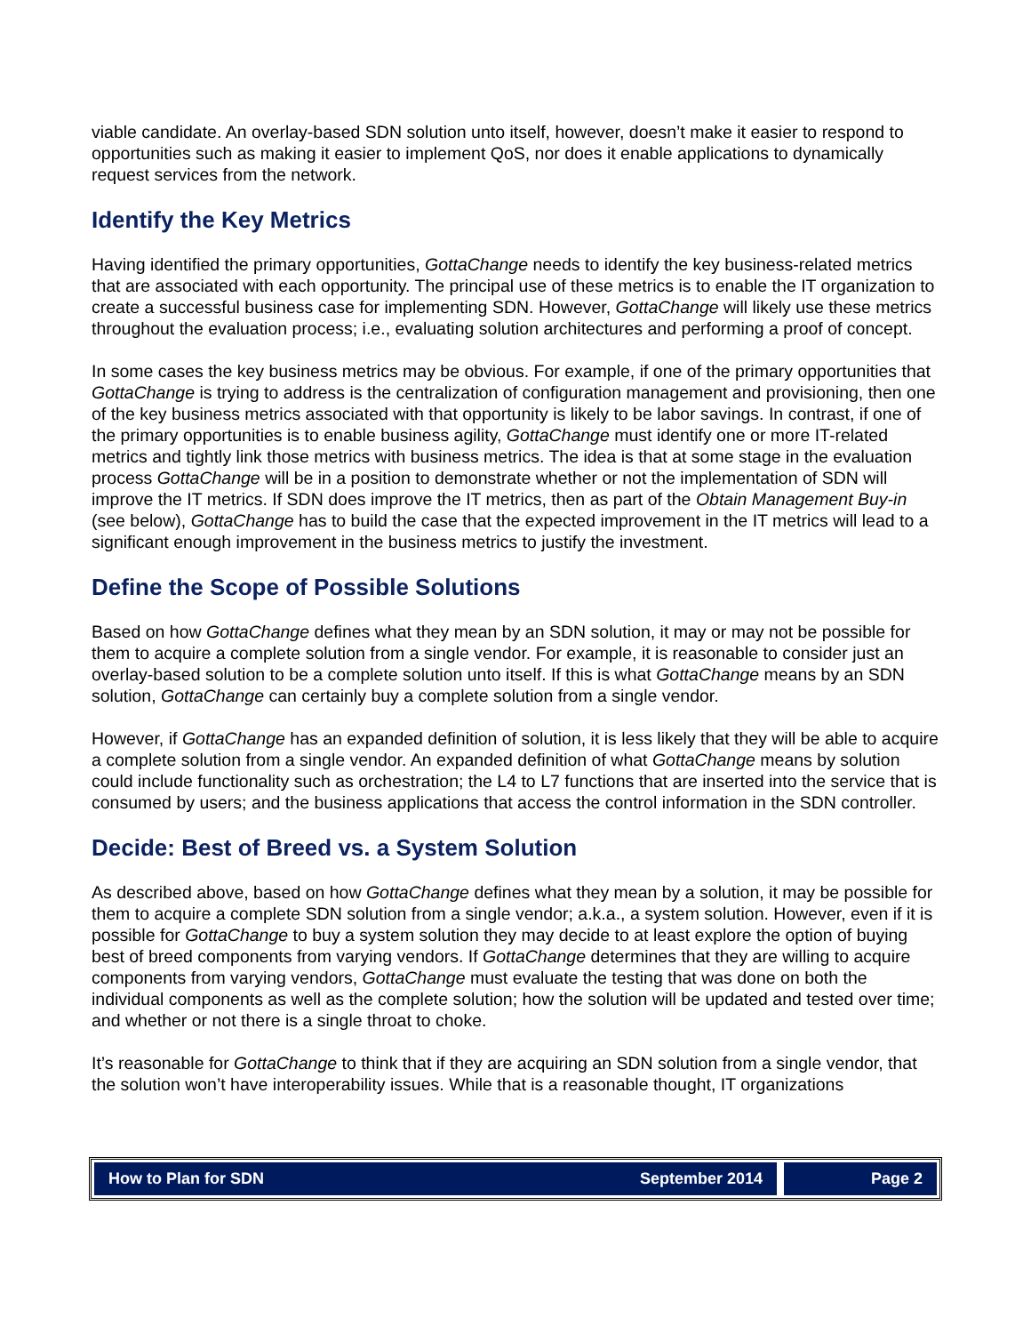viable candidate. An overlay-based SDN solution unto itself, however, doesn’t make it easier to respond to opportunities such as making it easier to implement QoS, nor does it enable applications to dynamically request services from the network.
Identify the Key Metrics
Having identified the primary opportunities, GottaChange needs to identify the key business-related metrics that are associated with each opportunity. The principal use of these metrics is to enable the IT organization to create a successful business case for implementing SDN. However, GottaChange will likely use these metrics throughout the evaluation process; i.e., evaluating solution architectures and performing a proof of concept.
In some cases the key business metrics may be obvious. For example, if one of the primary opportunities that GottaChange is trying to address is the centralization of configuration management and provisioning, then one of the key business metrics associated with that opportunity is likely to be labor savings. In contrast, if one of the primary opportunities is to enable business agility, GottaChange must identify one or more IT-related metrics and tightly link those metrics with business metrics. The idea is that at some stage in the evaluation process GottaChange will be in a position to demonstrate whether or not the implementation of SDN will improve the IT metrics. If SDN does improve the IT metrics, then as part of the Obtain Management Buy-in (see below), GottaChange has to build the case that the expected improvement in the IT metrics will lead to a significant enough improvement in the business metrics to justify the investment.
Define the Scope of Possible Solutions
Based on how GottaChange defines what they mean by an SDN solution, it may or may not be possible for them to acquire a complete solution from a single vendor. For example, it is reasonable to consider just an overlay-based solution to be a complete solution unto itself. If this is what GottaChange means by an SDN solution, GottaChange can certainly buy a complete solution from a single vendor.
However, if GottaChange has an expanded definition of solution, it is less likely that they will be able to acquire a complete solution from a single vendor. An expanded definition of what GottaChange means by solution could include functionality such as orchestration; the L4 to L7 functions that are inserted into the service that is consumed by users; and the business applications that access the control information in the SDN controller.
Decide: Best of Breed vs. a System Solution
As described above, based on how GottaChange defines what they mean by a solution, it may be possible for them to acquire a complete SDN solution from a single vendor; a.k.a., a system solution. However, even if it is possible for GottaChange to buy a system solution they may decide to at least explore the option of buying best of breed components from varying vendors. If GottaChange determines that they are willing to acquire components from varying vendors, GottaChange must evaluate the testing that was done on both the individual components as well as the complete solution; how the solution will be updated and tested over time; and whether or not there is a single throat to choke.
It’s reasonable for GottaChange to think that if they are acquiring an SDN solution from a single vendor, that the solution won’t have interoperability issues. While that is a reasonable thought, IT organizations
How to Plan for SDN September 2014
Page 2